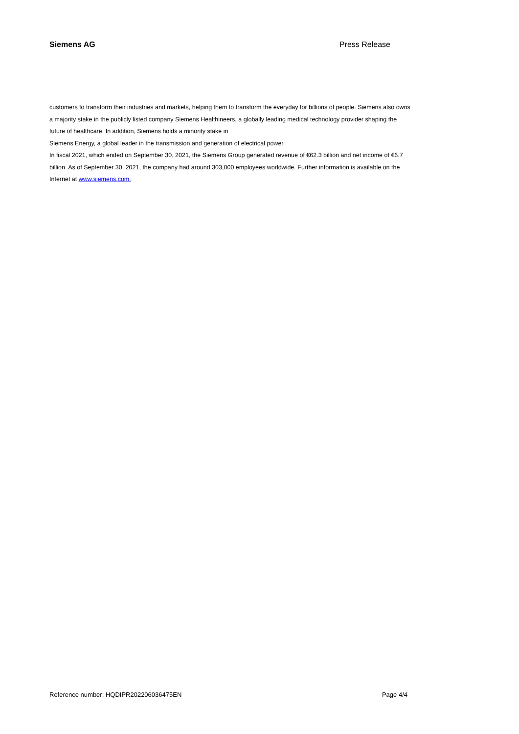Siemens AG Press Release
customers to transform their industries and markets, helping them to transform the everyday for billions of people. Siemens also owns a majority stake in the publicly listed company Siemens Healthineers, a globally leading medical technology provider shaping the future of healthcare. In addition, Siemens holds a minority stake in
Siemens Energy, a global leader in the transmission and generation of electrical power.
In fiscal 2021, which ended on September 30, 2021, the Siemens Group generated revenue of €62.3 billion and net income of €6.7 billion. As of September 30, 2021, the company had around 303,000 employees worldwide. Further information is available on the Internet at www.siemens.com.
Reference number: HQDIPR202206036475EN Page 4/4